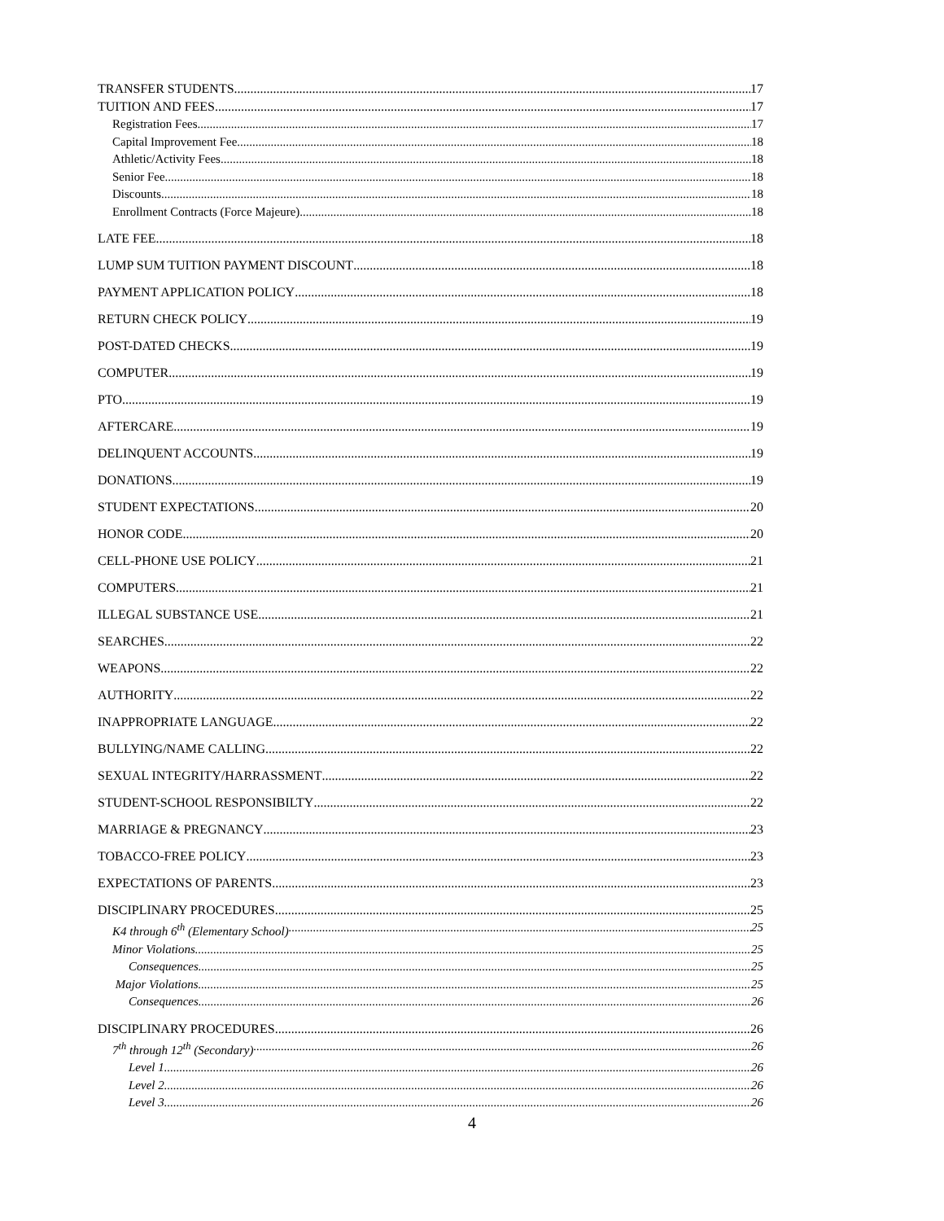TRANSFER STUDENTS 17
TUITION AND FEES 17
Registration Fees 17
Capital Improvement Fee 18
Athletic/Activity Fees 18
Senior Fee 18
Discounts 18
Enrollment Contracts (Force Majeure) 18
LATE FEE 18
LUMP SUM TUITION PAYMENT DISCOUNT 18
PAYMENT APPLICATION POLICY 18
RETURN CHECK POLICY 19
POST-DATED CHECKS 19
COMPUTER 19
PTO 19
AFTERCARE 19
DELINQUENT ACCOUNTS 19
DONATIONS 19
STUDENT EXPECTATIONS 20
HONOR CODE 20
CELL-PHONE USE POLICY 21
COMPUTERS 21
ILLEGAL SUBSTANCE USE 21
SEARCHES 22
WEAPONS 22
AUTHORITY 22
INAPPROPRIATE LANGUAGE 22
BULLYING/NAME CALLING 22
SEXUAL INTEGRITY/HARRASSMENT 22
STUDENT-SCHOOL RESPONSIBILTY 22
MARRIAGE & PREGNANCY 23
TOBACCO-FREE POLICY 23
EXPECTATIONS OF PARENTS 23
DISCIPLINARY PROCEDURES 25
K4 through 6<sup>th</sup> (Elementary School) 25
Minor Violations 25
Consequences 25
Major Violations 25
Consequences 26
DISCIPLINARY PROCEDURES 26
7<sup>th</sup> through 12<sup>th</sup> (Secondary) 26
Level 1 26
Level 2 26
Level 3 26
4